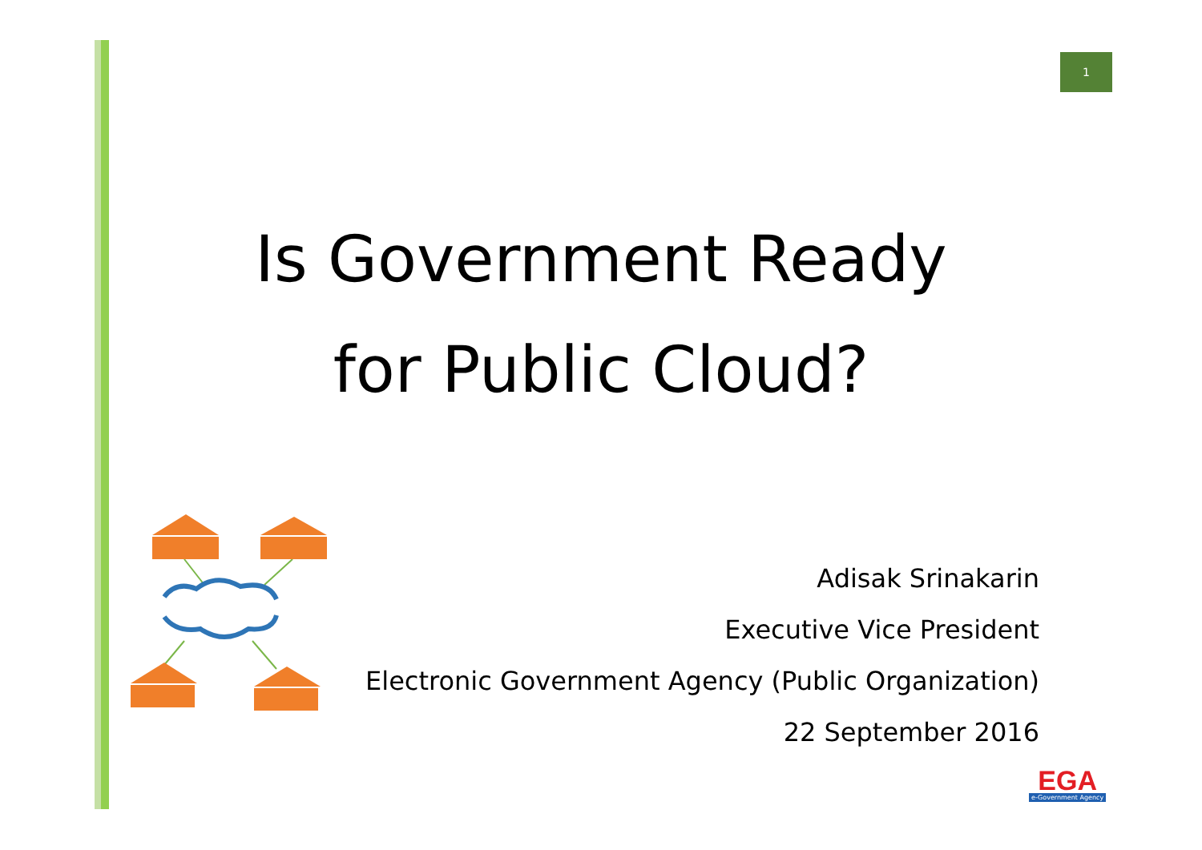1
Is Government Ready
for Public Cloud?
Adisak Srinakarin
Executive Vice President
Electronic Government Agency (Public Organization)
22 September 2016
EGA
e-Government Agency